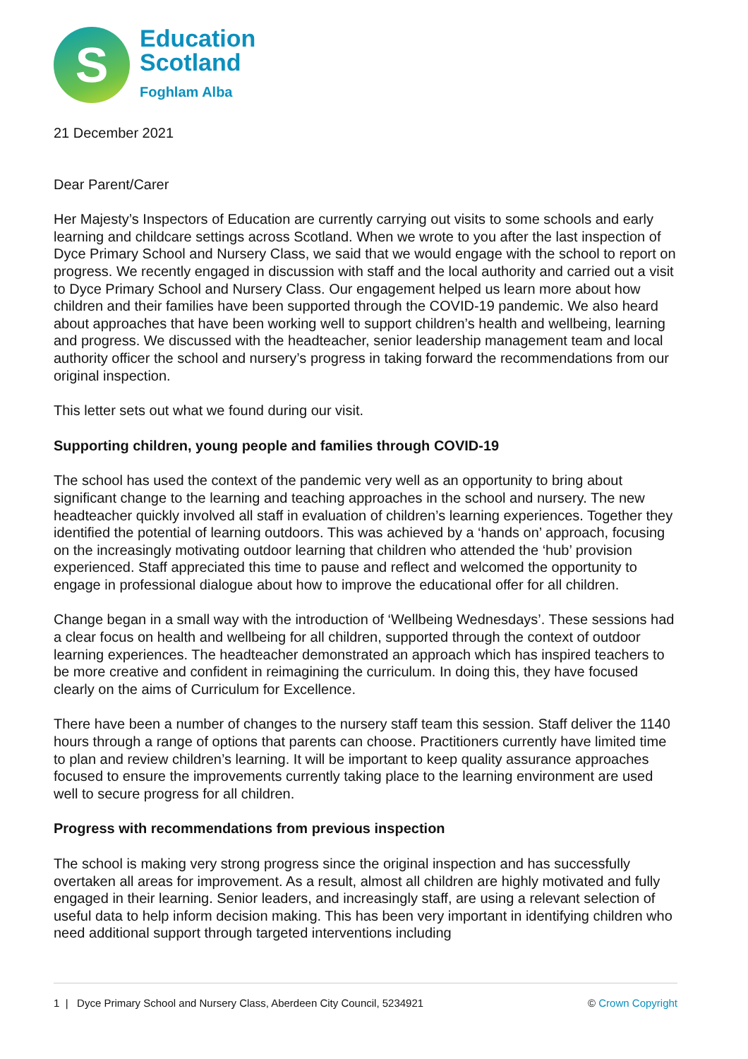S
Education
Scotland
Foghlam Alba
21 December 2021
Dear Parent/Carer
Her Majesty’s Inspectors of Education are currently carrying out visits to some schools and early learning and childcare settings across Scotland. When we wrote to you after the last inspection of Dyce Primary School and Nursery Class, we said that we would engage with the school to report on progress. We recently engaged in discussion with staff and the local authority and carried out a visit to Dyce Primary School and Nursery Class. Our engagement helped us learn more about how children and their families have been supported through the COVID-19 pandemic. We also heard about approaches that have been working well to support children’s health and wellbeing, learning and progress. We discussed with the headteacher, senior leadership management team and local authority officer the school and nursery’s progress in taking forward the recommendations from our original inspection.
This letter sets out what we found during our visit.
Supporting children, young people and families through COVID-19
The school has used the context of the pandemic very well as an opportunity to bring about significant change to the learning and teaching approaches in the school and nursery. The new headteacher quickly involved all staff in evaluation of children’s learning experiences. Together they identified the potential of learning outdoors. This was achieved by a ‘hands on’ approach, focusing on the increasingly motivating outdoor learning that children who attended the ‘hub’ provision experienced. Staff appreciated this time to pause and reflect and welcomed the opportunity to engage in professional dialogue about how to improve the educational offer for all children.
Change began in a small way with the introduction of ‘Wellbeing Wednesdays’. These sessions had a clear focus on health and wellbeing for all children, supported through the context of outdoor learning experiences. The headteacher demonstrated an approach which has inspired teachers to be more creative and confident in reimagining the curriculum. In doing this, they have focused clearly on the aims of Curriculum for Excellence.
There have been a number of changes to the nursery staff team this session. Staff deliver the 1140 hours through a range of options that parents can choose. Practitioners currently have limited time to plan and review children’s learning. It will be important to keep quality assurance approaches focused to ensure the improvements currently taking place to the learning environment are used well to secure progress for all children.
Progress with recommendations from previous inspection
The school is making very strong progress since the original inspection and has successfully overtaken all areas for improvement. As a result, almost all children are highly motivated and fully engaged in their learning. Senior leaders, and increasingly staff, are using a relevant selection of useful data to help inform decision making. This has been very important in identifying children who need additional support through targeted interventions including
1 | Dyce Primary School and Nursery Class, Aberdeen City Council, 5234921 © Crown Copyright